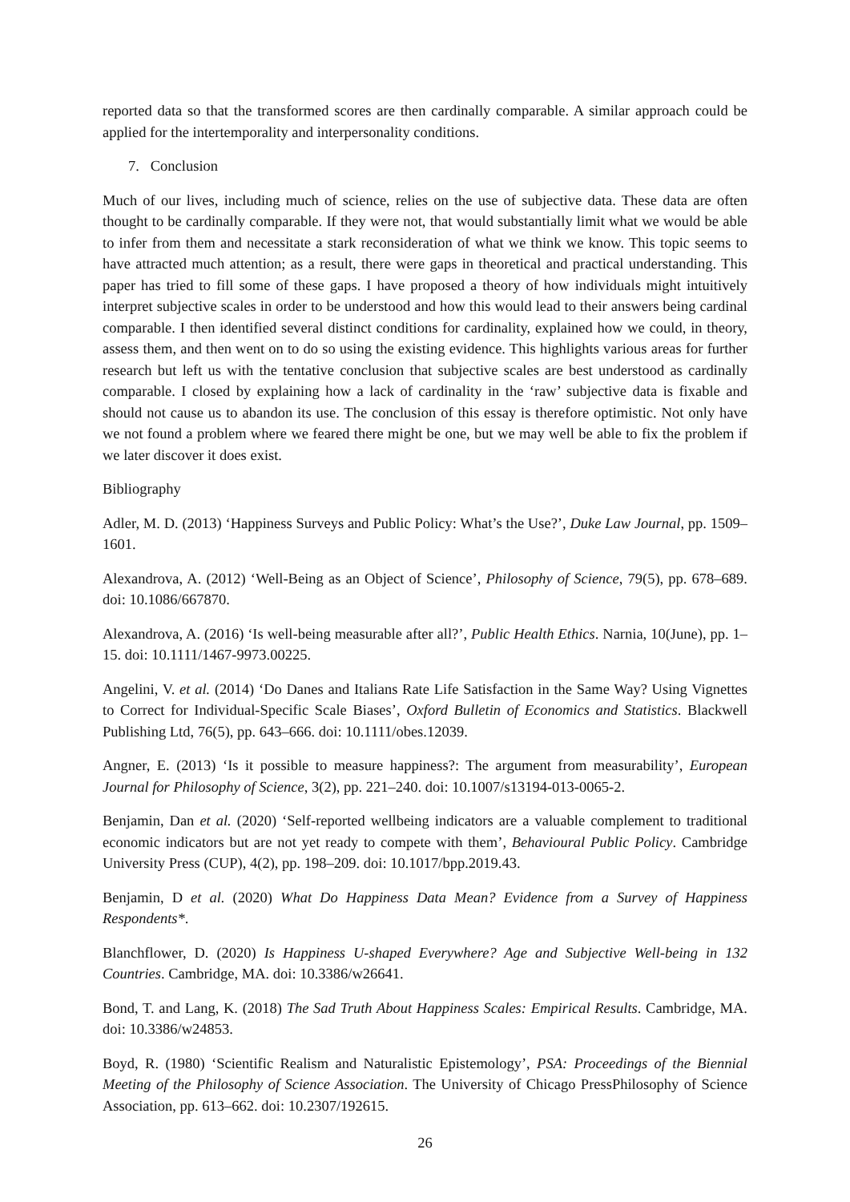reported data so that the transformed scores are then cardinally comparable. A similar approach could be applied for the intertemporality and interpersonality conditions.
7. Conclusion
Much of our lives, including much of science, relies on the use of subjective data. These data are often thought to be cardinally comparable. If they were not, that would substantially limit what we would be able to infer from them and necessitate a stark reconsideration of what we think we know. This topic seems to have attracted much attention; as a result, there were gaps in theoretical and practical understanding. This paper has tried to fill some of these gaps. I have proposed a theory of how individuals might intuitively interpret subjective scales in order to be understood and how this would lead to their answers being cardinal comparable. I then identified several distinct conditions for cardinality, explained how we could, in theory, assess them, and then went on to do so using the existing evidence. This highlights various areas for further research but left us with the tentative conclusion that subjective scales are best understood as cardinally comparable. I closed by explaining how a lack of cardinality in the ‘raw’ subjective data is fixable and should not cause us to abandon its use. The conclusion of this essay is therefore optimistic. Not only have we not found a problem where we feared there might be one, but we may well be able to fix the problem if we later discover it does exist.
Bibliography
Adler, M. D. (2013) ‘Happiness Surveys and Public Policy: What’s the Use?’, Duke Law Journal, pp. 1509–1601.
Alexandrova, A. (2012) ‘Well-Being as an Object of Science’, Philosophy of Science, 79(5), pp. 678–689. doi: 10.1086/667870.
Alexandrova, A. (2016) ‘Is well-being measurable after all?’, Public Health Ethics. Narnia, 10(June), pp. 1–15. doi: 10.1111/1467-9973.00225.
Angelini, V. et al. (2014) ‘Do Danes and Italians Rate Life Satisfaction in the Same Way? Using Vignettes to Correct for Individual-Specific Scale Biases’, Oxford Bulletin of Economics and Statistics. Blackwell Publishing Ltd, 76(5), pp. 643–666. doi: 10.1111/obes.12039.
Angner, E. (2013) ‘Is it possible to measure happiness?: The argument from measurability’, European Journal for Philosophy of Science, 3(2), pp. 221–240. doi: 10.1007/s13194-013-0065-2.
Benjamin, Dan et al. (2020) ‘Self-reported wellbeing indicators are a valuable complement to traditional economic indicators but are not yet ready to compete with them’, Behavioural Public Policy. Cambridge University Press (CUP), 4(2), pp. 198–209. doi: 10.1017/bpp.2019.43.
Benjamin, D et al. (2020) What Do Happiness Data Mean? Evidence from a Survey of Happiness Respondents*.
Blanchflower, D. (2020) Is Happiness U-shaped Everywhere? Age and Subjective Well-being in 132 Countries. Cambridge, MA. doi: 10.3386/w26641.
Bond, T. and Lang, K. (2018) The Sad Truth About Happiness Scales: Empirical Results. Cambridge, MA. doi: 10.3386/w24853.
Boyd, R. (1980) ‘Scientific Realism and Naturalistic Epistemology’, PSA: Proceedings of the Biennial Meeting of the Philosophy of Science Association. The University of Chicago PressPhilosophy of Science Association, pp. 613–662. doi: 10.2307/192615.
26